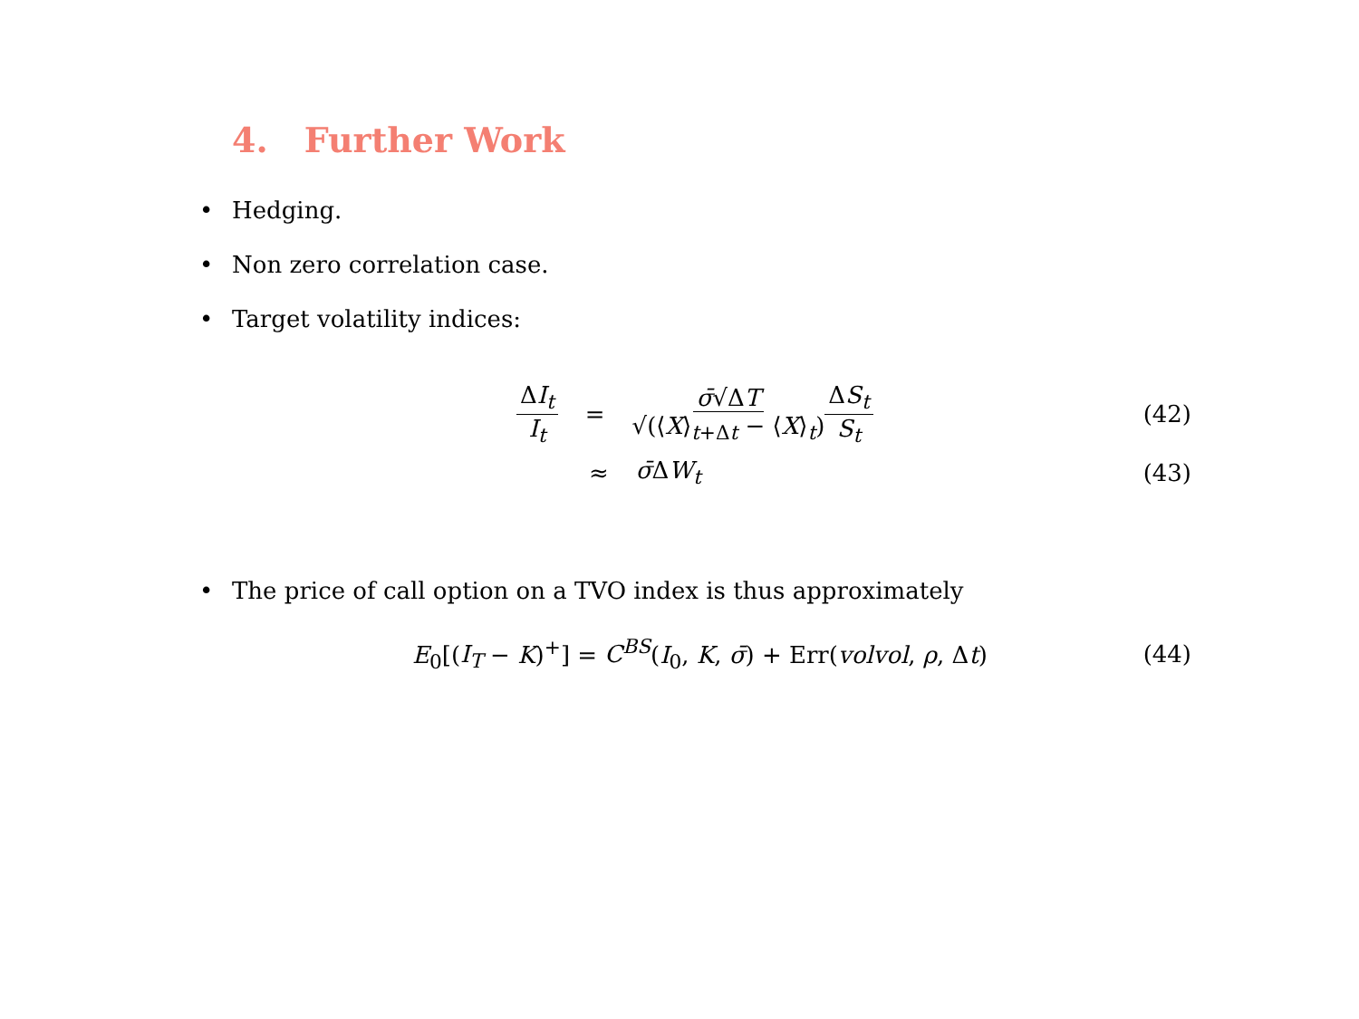4. Further Work
• Hedging.
• Non zero correlation case.
• Target volatility indices:
ΔI<sub>t</sub> I<sub>t</sub> = σ̄√ΔT √(⟨X⟩<sub>t+Δt</sub> − ⟨X⟩<sub>t</sub>) ΔS<sub>t</sub> S<sub>t</sub> (42)
≈ σ̄ΔW<sub>t</sub> (43)
• The price of call option on a TVO index is thus approximately
E<sub>0</sub>[(I<sub>T</sub> − K)<sup>+</sup>] = C<sup>BS</sup>(I<sub>0</sub>, K, σ̄) + Err(volvol, ρ, Δt) (44)